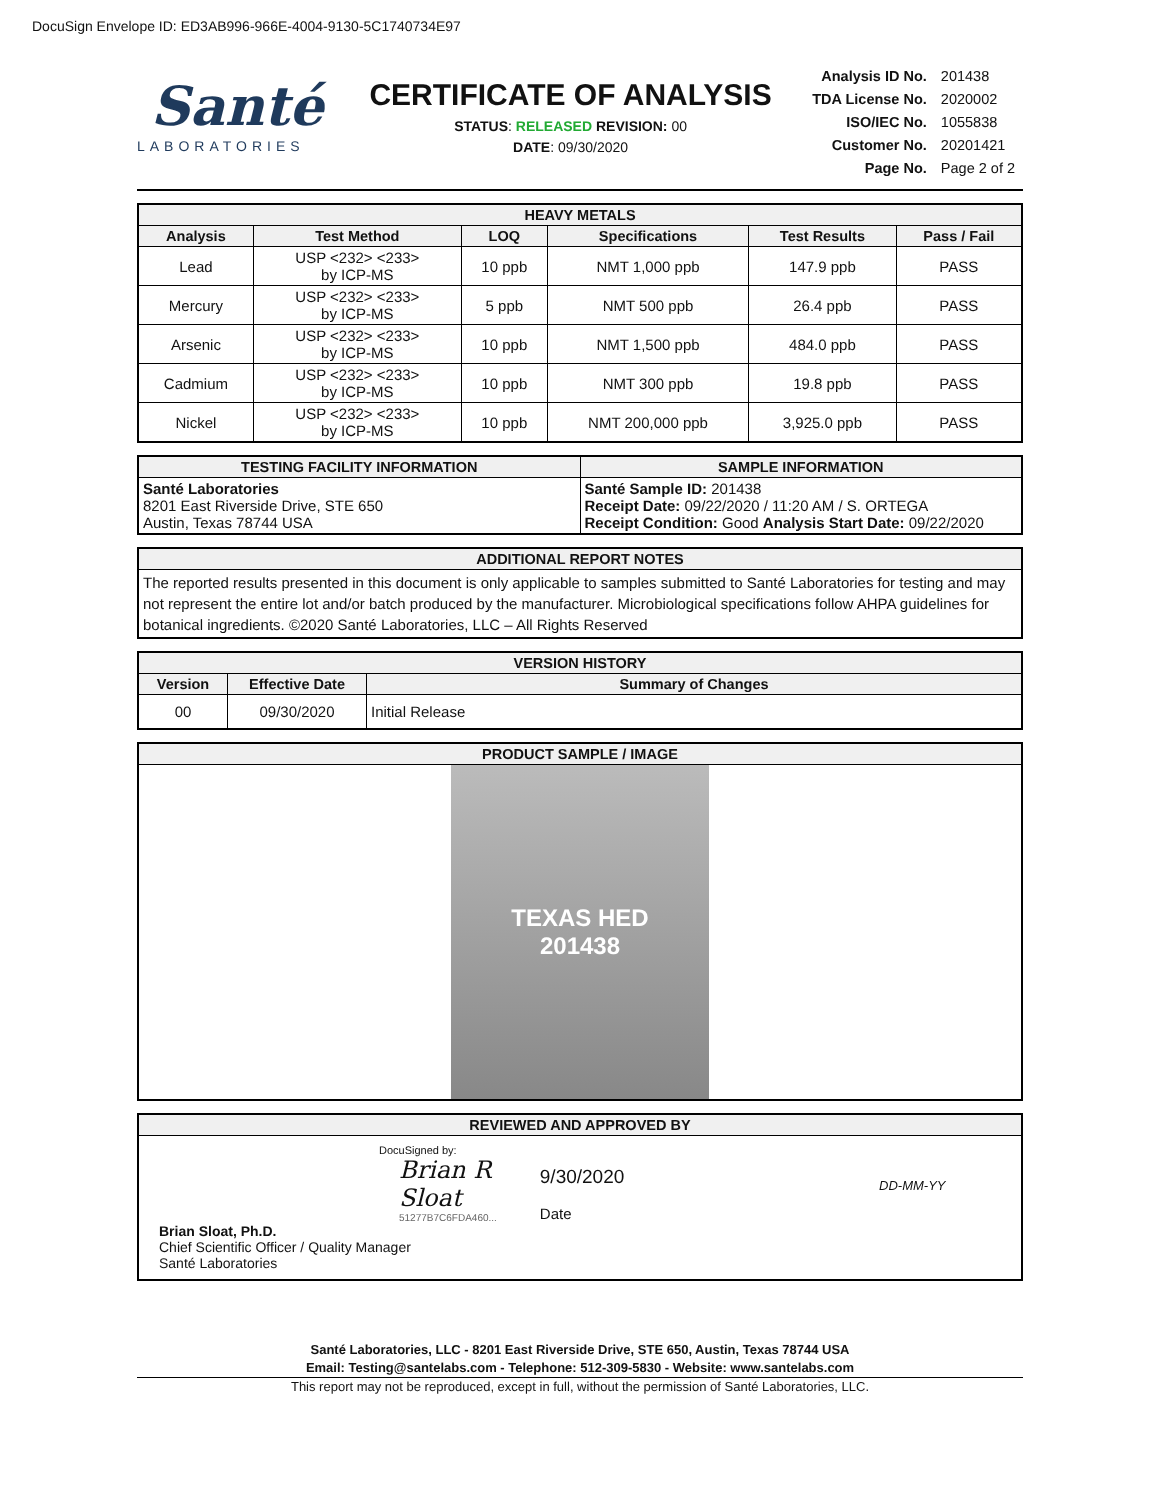DocuSign Envelope ID: ED3AB996-966E-4004-9130-5C1740734E97
Santé
LABORATORIES
CERTIFICATE OF ANALYSIS
STATUS: RELEASED REVISION: 00
DATE: 09/30/2020
| Analysis ID No. | 201438 |
| TDA License No. | 2020002 |
| ISO/IEC No. | 1055838 |
| Customer No. | 20201421 |
| Page No. | Page 2 of 2 |
| HEAVY METALS | | | | | |
| --- | --- | --- | --- | --- | --- |
| Analysis | Test Method | LOQ | Specifications | Test Results | Pass / Fail |
| Lead | USP <232> <233> by ICP-MS | 10 ppb | NMT 1,000 ppb | 147.9 ppb | PASS |
| Mercury | USP <232> <233> by ICP-MS | 5 ppb | NMT 500 ppb | 26.4 ppb | PASS |
| Arsenic | USP <232> <233> by ICP-MS | 10 ppb | NMT 1,500 ppb | 484.0 ppb | PASS |
| Cadmium | USP <232> <233> by ICP-MS | 10 ppb | NMT 300 ppb | 19.8 ppb | PASS |
| Nickel | USP <232> <233> by ICP-MS | 10 ppb | NMT 200,000 ppb | 3,925.0 ppb | PASS |
| TESTING FACILITY INFORMATION | SAMPLE INFORMATION |
| --- | --- |
| Santé Laboratories 8201 East Riverside Drive, STE 650 Austin, Texas 78744 USA | Santé Sample ID: 201438 Receipt Date: 09/22/2020 / 11:20 AM / S. ORTEGA Receipt Condition: Good Analysis Start Date: 09/22/2020 |
| ADDITIONAL REPORT NOTES |
| --- |
| The reported results presented in this document is only applicable to samples submitted to Santé Laboratories for testing and may not represent the entire lot and/or batch produced by the manufacturer. Microbiological specifications follow AHPA guidelines for botanical ingredients. ©2020 Santé Laboratories, LLC – All Rights Reserved |
| VERSION HISTORY | | |
| --- | --- | --- |
| Version | Effective Date | Summary of Changes |
| 00 | 09/30/2020 | Initial Release |
| PRODUCT SAMPLE / IMAGE |
| --- |
| TEXAS HED 201438 |
| REVIEWED AND APPROVED BY | | |
| --- | --- | --- |
| DocuSigned by: Brian R Sloat 51277B7C6FDA460... Brian Sloat, Ph.D. Chief Scientific Officer / Quality Manager Santé Laboratories | 9/30/2020 Date | DD-MM-YY |
Santé Laboratories, LLC - 8201 East Riverside Drive, STE 650, Austin, Texas 78744 USA
Email: Testing@santelabs.com - Telephone: 512-309-5830 - Website: www.santelabs.com
This report may not be reproduced, except in full, without the permission of Santé Laboratories, LLC.